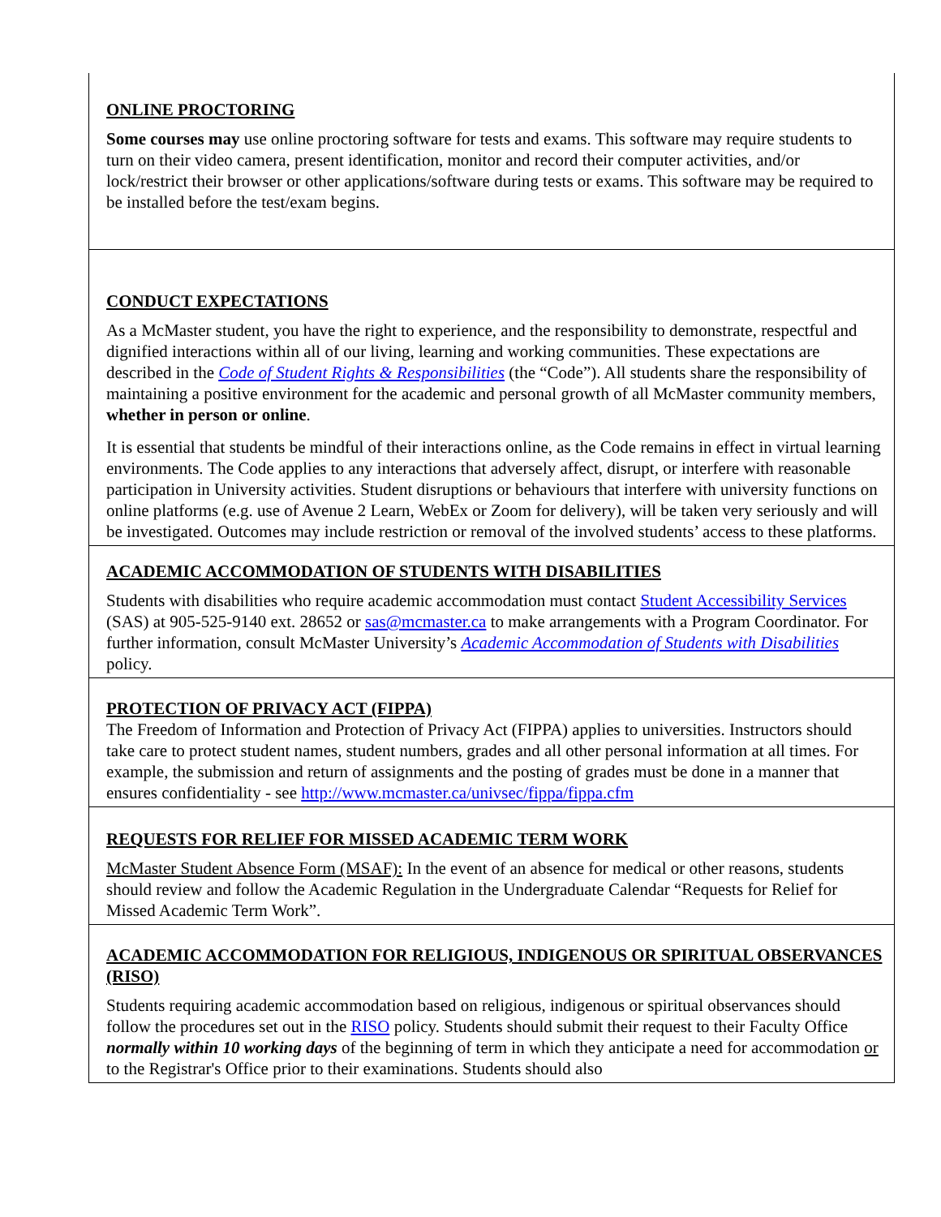| ONLINE PROCTORING Some courses may use online proctoring software for tests and exams. This software may require students to turn on their video camera, present identification, monitor and record their computer activities, and/or lock/restrict their browser or other applications/software during tests or exams. This software may be required to be installed before the test/exam begins. |
| CONDUCT EXPECTATIONS As a McMaster student, you have the right to experience, and the responsibility to demonstrate, respectful and dignified interactions within all of our living, learning and working communities. These expectations are described in the Code of Student Rights & Responsibilities (the “Code”). All students share the responsibility of maintaining a positive environment for the academic and personal growth of all McMaster community members, whether in person or online . It is essential that students be mindful of their interactions online, as the Code remains in effect in virtual learning environments. The Code applies to any interactions that adversely affect, disrupt, or interfere with reasonable participation in University activities. Student disruptions or behaviours that interfere with university functions on online platforms (e.g. use of Avenue 2 Learn, WebEx or Zoom for delivery), will be taken very seriously and will be investigated. Outcomes may include restriction or removal of the involved students’ access to these platforms. |
| ACADEMIC ACCOMMODATION OF STUDENTS WITH DISABILITIES Students with disabilities who require academic accommodation must contact Student Accessibility Services (SAS) at 905-525-9140 ext. 28652 or sas@mcmaster.ca to make arrangements with a Program Coordinator. For further information, consult McMaster University’s Academic Accommodation of Students with Disabilities policy. |
| PROTECTION OF PRIVACY ACT (FIPPA) The Freedom of Information and Protection of Privacy Act (FIPPA) applies to universities. Instructors should take care to protect student names, student numbers, grades and all other personal information at all times. For example, the submission and return of assignments and the posting of grades must be done in a manner that ensures confidentiality - see http://www.mcmaster.ca/univsec/fippa/fippa.cfm |
| REQUESTS FOR RELIEF FOR MISSED ACADEMIC TERM WORK McMaster Student Absence Form (MSAF): In the event of an absence for medical or other reasons, students should review and follow the Academic Regulation in the Undergraduate Calendar “Requests for Relief for Missed Academic Term Work”. |
| ACADEMIC ACCOMMODATION FOR RELIGIOUS, INDIGENOUS OR SPIRITUAL OBSERVANCES (RISO) Students requiring academic accommodation based on religious, indigenous or spiritual observances should follow the procedures set out in the RISO policy. Students should submit their request to their Faculty Office normally within 10 working days of the beginning of term in which they anticipate a need for accommodation or to the Registrar's Office prior to their examinations. Students should also |